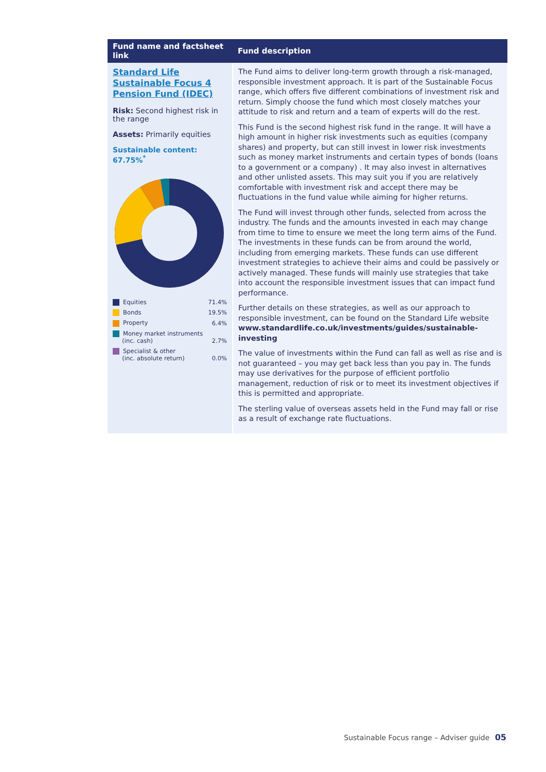| Fund name and factsheet link | Fund description |
| --- | --- |
| Standard Life Sustainable Focus 4 Pension Fund (IDEC) Risk: Second highest risk in the range Assets: Primarily equities Sustainable content: 67.75%<sup>*</sup> / Equities / 71.4% / / Bonds / 19.5% / / Property / 6.4% / / Money market instruments (inc. cash) / 2.7% / / Specialist & other (inc. absolute return) / 0.0% / | The Fund aims to deliver long-term growth through a risk-managed, responsible investment approach. It is part of the Sustainable Focus range, which offers five different combinations of investment risk and return. Simply choose the fund which most closely matches your attitude to risk and return and a team of experts will do the rest. This Fund is the second highest risk fund in the range. It will have a high amount in higher risk investments such as equities (company shares) and property, but can still invest in lower risk investments such as money market instruments and certain types of bonds (loans to a government or a company) . It may also invest in alternatives and other unlisted assets. This may suit you if you are relatively comfortable with investment risk and accept there may be fluctuations in the fund value while aiming for higher returns. The Fund will invest through other funds, selected from across the industry. The funds and the amounts invested in each may change from time to time to ensure we meet the long term aims of the Fund. The investments in these funds can be from around the world, including from emerging markets. These funds can use different investment strategies to achieve their aims and could be passively or actively managed. These funds will mainly use strategies that take into account the responsible investment issues that can impact fund performance. Further details on these strategies, as well as our approach to responsible investment, can be found on the Standard Life website www.standardlife.co.uk/investments/guides/sustainable-investing The value of investments within the Fund can fall as well as rise and is not guaranteed – you may get back less than you pay in. The funds may use derivatives for the purpose of efficient portfolio management, reduction of risk or to meet its investment objectives if this is permitted and appropriate. The sterling value of overseas assets held in the Fund may fall or rise as a result of exchange rate fluctuations. |
Sustainable Focus range – Adviser guide 05